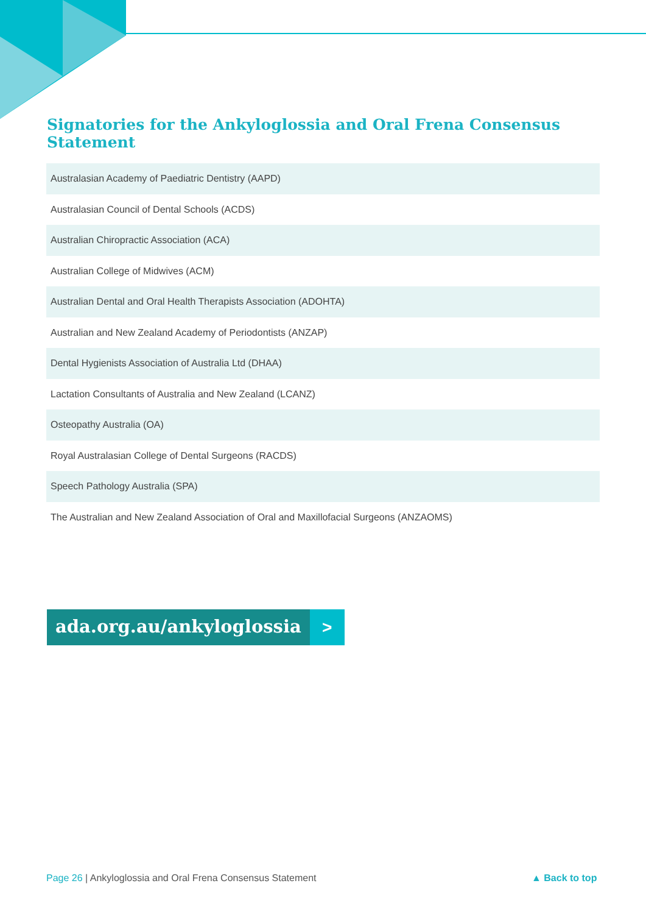Signatories for the Ankyloglossia and Oral Frena Consensus Statement
| Australasian Academy of Paediatric Dentistry (AAPD) |
| Australasian Council of Dental Schools (ACDS) |
| Australian Chiropractic Association (ACA) |
| Australian College of Midwives (ACM) |
| Australian Dental and Oral Health Therapists Association (ADOHTA) |
| Australian and New Zealand Academy of Periodontists (ANZAP) |
| Dental Hygienists Association of Australia Ltd (DHAA) |
| Lactation Consultants of Australia and New Zealand (LCANZ) |
| Osteopathy Australia (OA) |
| Royal Australasian College of Dental Surgeons (RACDS) |
| Speech Pathology Australia (SPA) |
| The Australian and New Zealand Association of Oral and Maxillofacial Surgeons (ANZAOMS) |
ada.org.au/ankyloglossia >
Page 26 | Ankyloglossia and Oral Frena Consensus Statement
▲ Back to top